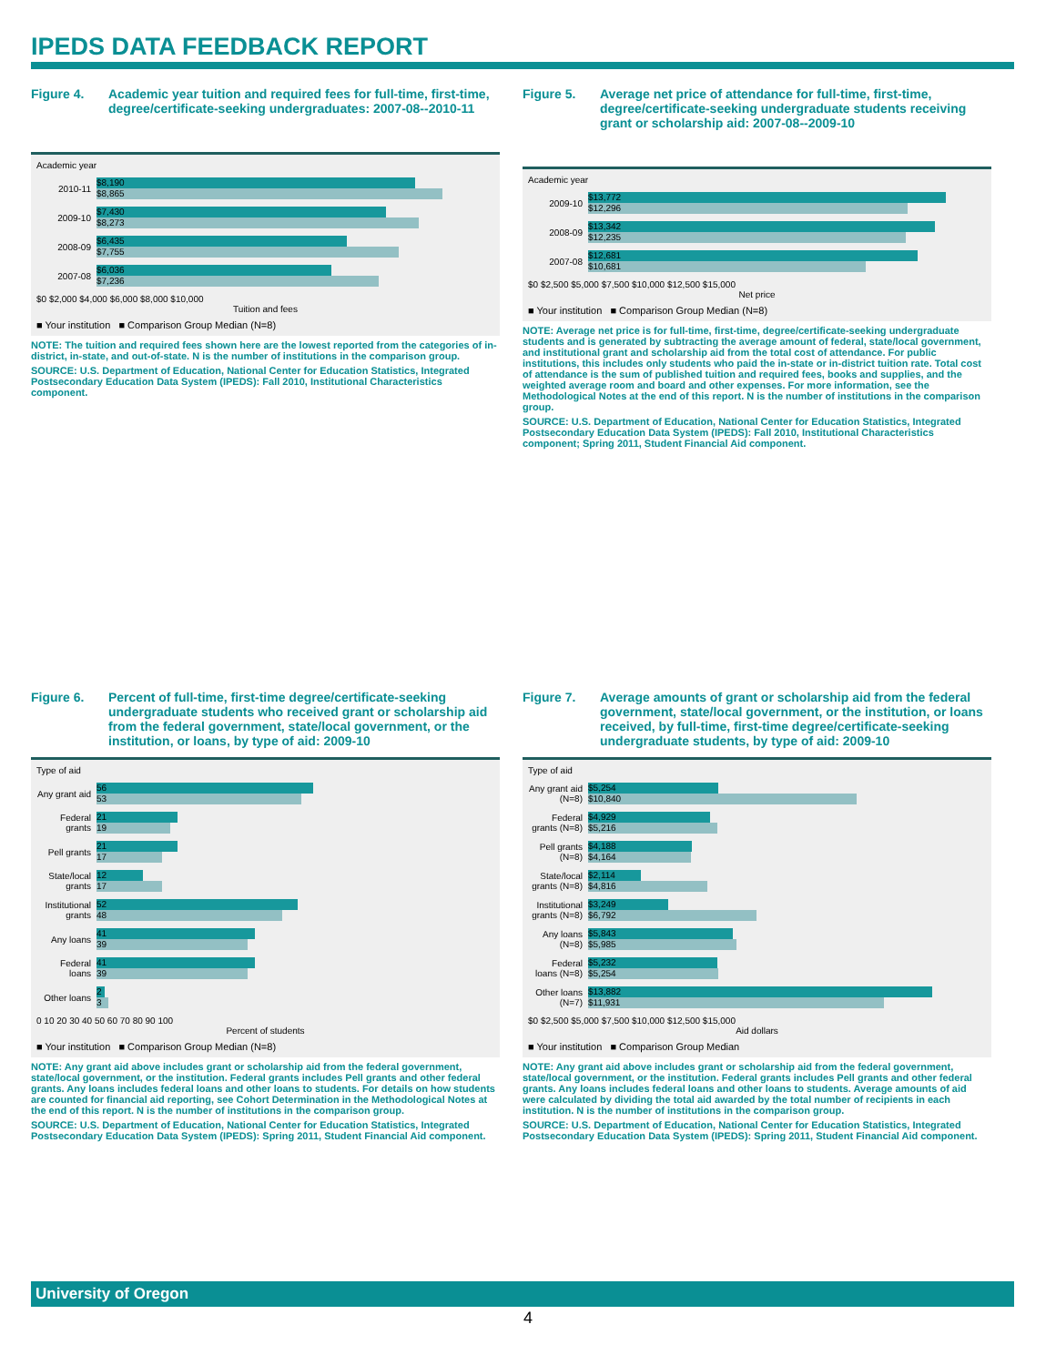IPEDS DATA FEEDBACK REPORT
Figure 4. Academic year tuition and required fees for full-time, first-time, degree/certificate-seeking undergraduates: 2007-08--2010-11
Academic year
2010-11
$8,190
$8,865
2009-10
$7,430
$8,273
2008-09
$6,435
$7,755
2007-08
$6,036
$7,236
$0 $2,000 $4,000 $6,000 $8,000 $10,000
Tuition and fees
■ Your institution ■ Comparison Group Median (N=8)
NOTE: The tuition and required fees shown here are the lowest reported from the categories of in-district, in-state, and out-of-state. N is the number of institutions in the comparison group.
SOURCE: U.S. Department of Education, National Center for Education Statistics, Integrated Postsecondary Education Data System (IPEDS): Fall 2010, Institutional Characteristics component.
Figure 5. Average net price of attendance for full-time, first-time, degree/certificate-seeking undergraduate students receiving grant or scholarship aid: 2007-08--2009-10
Academic year
2009-10
$13,772
$12,296
2008-09
$13,342
$12,235
2007-08
$12,681
$10,681
$0 $2,500 $5,000 $7,500 $10,000 $12,500 $15,000
Net price
■ Your institution ■ Comparison Group Median (N=8)
NOTE: Average net price is for full-time, first-time, degree/certificate-seeking undergraduate students and is generated by subtracting the average amount of federal, state/local government, and institutional grant and scholarship aid from the total cost of attendance. For public institutions, this includes only students who paid the in-state or in-district tuition rate. Total cost of attendance is the sum of published tuition and required fees, books and supplies, and the weighted average room and board and other expenses. For more information, see the Methodological Notes at the end of this report. N is the number of institutions in the comparison group.
SOURCE: U.S. Department of Education, National Center for Education Statistics, Integrated Postsecondary Education Data System (IPEDS): Fall 2010, Institutional Characteristics component; Spring 2011, Student Financial Aid component.
Figure 6. Percent of full-time, first-time degree/certificate-seeking undergraduate students who received grant or scholarship aid from the federal government, state/local government, or the institution, or loans, by type of aid: 2009-10
Type of aid
Any grant aid
56
53
Federal grants
21
19
Pell grants
21
17
State/local grants
12
17
Institutional grants
52
48
Any loans
41
39
Federal loans
41
39
Other loans
2
3
0 10 20 30 40 50 60 70 80 90 100
Percent of students
■ Your institution ■ Comparison Group Median (N=8)
NOTE: Any grant aid above includes grant or scholarship aid from the federal government, state/local government, or the institution. Federal grants includes Pell grants and other federal grants. Any loans includes federal loans and other loans to students. For details on how students are counted for financial aid reporting, see Cohort Determination in the Methodological Notes at the end of this report. N is the number of institutions in the comparison group.
SOURCE: U.S. Department of Education, National Center for Education Statistics, Integrated Postsecondary Education Data System (IPEDS): Spring 2011, Student Financial Aid component.
Figure 7. Average amounts of grant or scholarship aid from the federal government, state/local government, or the institution, or loans received, by full-time, first-time degree/certificate-seeking undergraduate students, by type of aid: 2009-10
Type of aid
Any grant aid (N=8)
$5,254
$10,840
Federal grants (N=8)
$4,929
$5,216
Pell grants (N=8)
$4,188
$4,164
State/local grants (N=8)
$2,114
$4,816
Institutional grants (N=8)
$3,249
$6,792
Any loans (N=8)
$5,843
$5,985
Federal loans (N=8)
$5,232
$5,254
Other loans (N=7)
$13,882
$11,931
$0 $2,500 $5,000 $7,500 $10,000 $12,500 $15,000
Aid dollars
■ Your institution ■ Comparison Group Median
NOTE: Any grant aid above includes grant or scholarship aid from the federal government, state/local government, or the institution. Federal grants includes Pell grants and other federal grants. Any loans includes federal loans and other loans to students. Average amounts of aid were calculated by dividing the total aid awarded by the total number of recipients in each institution. N is the number of institutions in the comparison group.
SOURCE: U.S. Department of Education, National Center for Education Statistics, Integrated Postsecondary Education Data System (IPEDS): Spring 2011, Student Financial Aid component.
University of Oregon
4